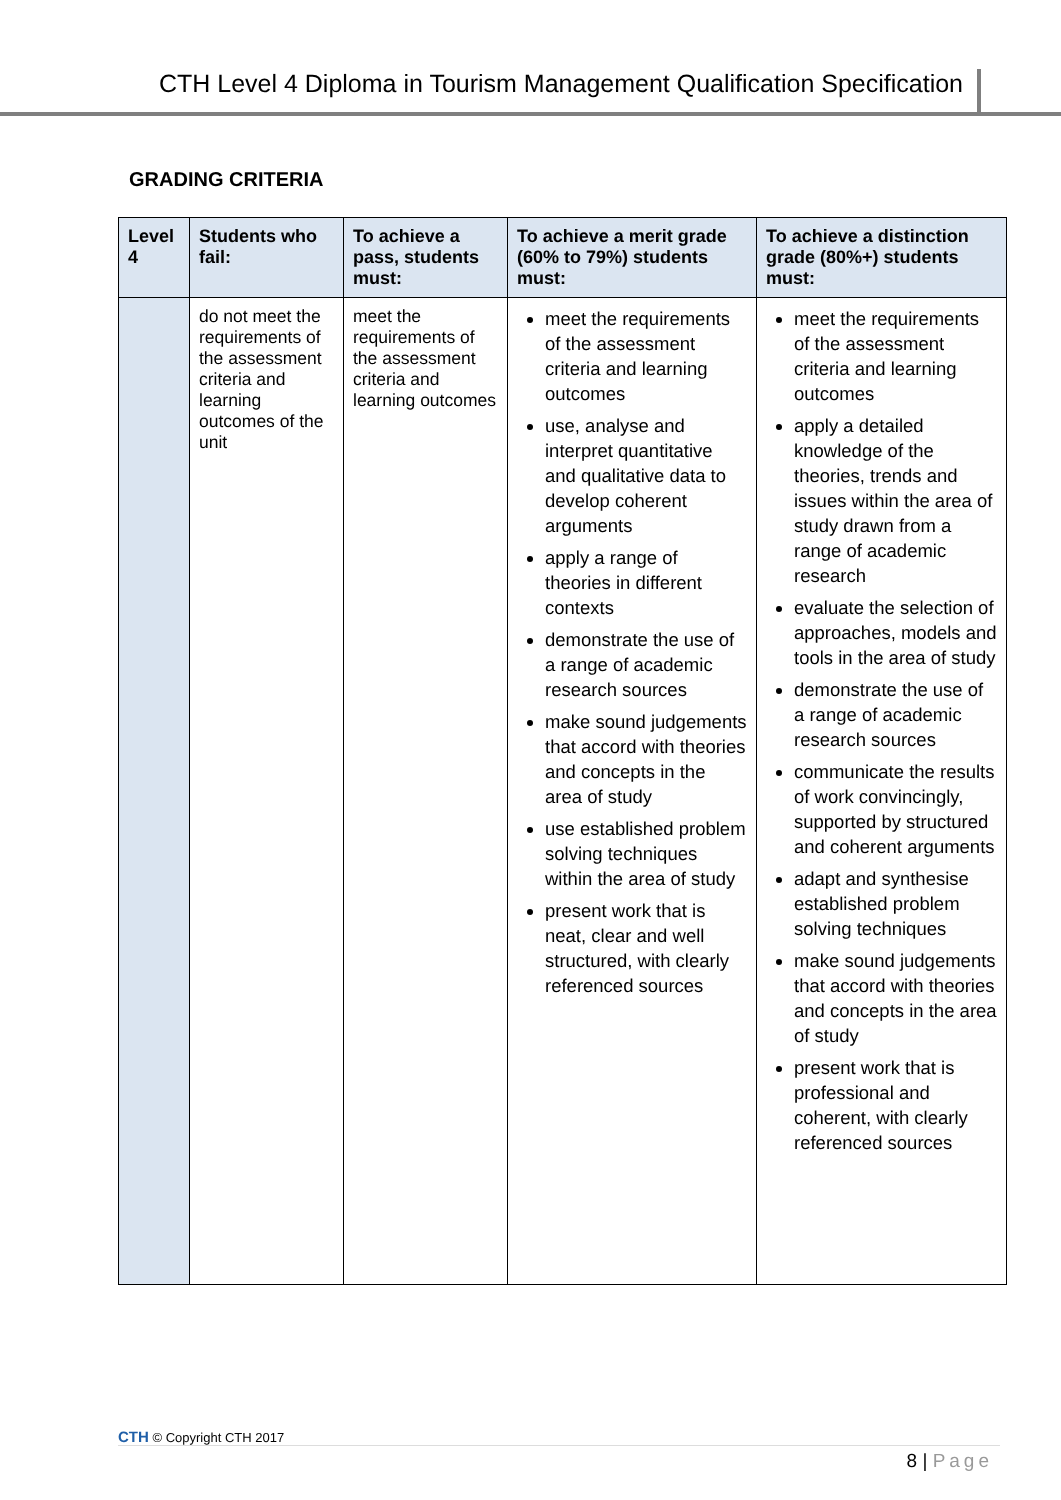CTH Level 4 Diploma in Tourism Management Qualification Specification
GRADING CRITERIA
| Level 4 | Students who fail: | To achieve a pass, students must: | To achieve a merit grade (60% to 79%) students must: | To achieve a distinction grade (80%+) students must: |
| --- | --- | --- | --- | --- |
| | do not meet the requirements of the assessment criteria and learning outcomes of the unit | meet the requirements of the assessment criteria and learning outcomes | meet the requirements of the assessment criteria and learning outcomes use, analyse and interpret quantitative and qualitative data to develop coherent arguments apply a range of theories in different contexts demonstrate the use of a range of academic research sources make sound judgements that accord with theories and concepts in the area of study use established problem solving techniques within the area of study present work that is neat, clear and well structured, with clearly referenced sources | meet the requirements of the assessment criteria and learning outcomes apply a detailed knowledge of the theories, trends and issues within the area of study drawn from a range of academic research evaluate the selection of approaches, models and tools in the area of study demonstrate the use of a range of academic research sources communicate the results of work convincingly, supported by structured and coherent arguments adapt and synthesise established problem solving techniques make sound judgements that accord with theories and concepts in the area of study present work that is professional and coherent, with clearly referenced sources |
CTH © Copyright CTH 2017
8 | Page